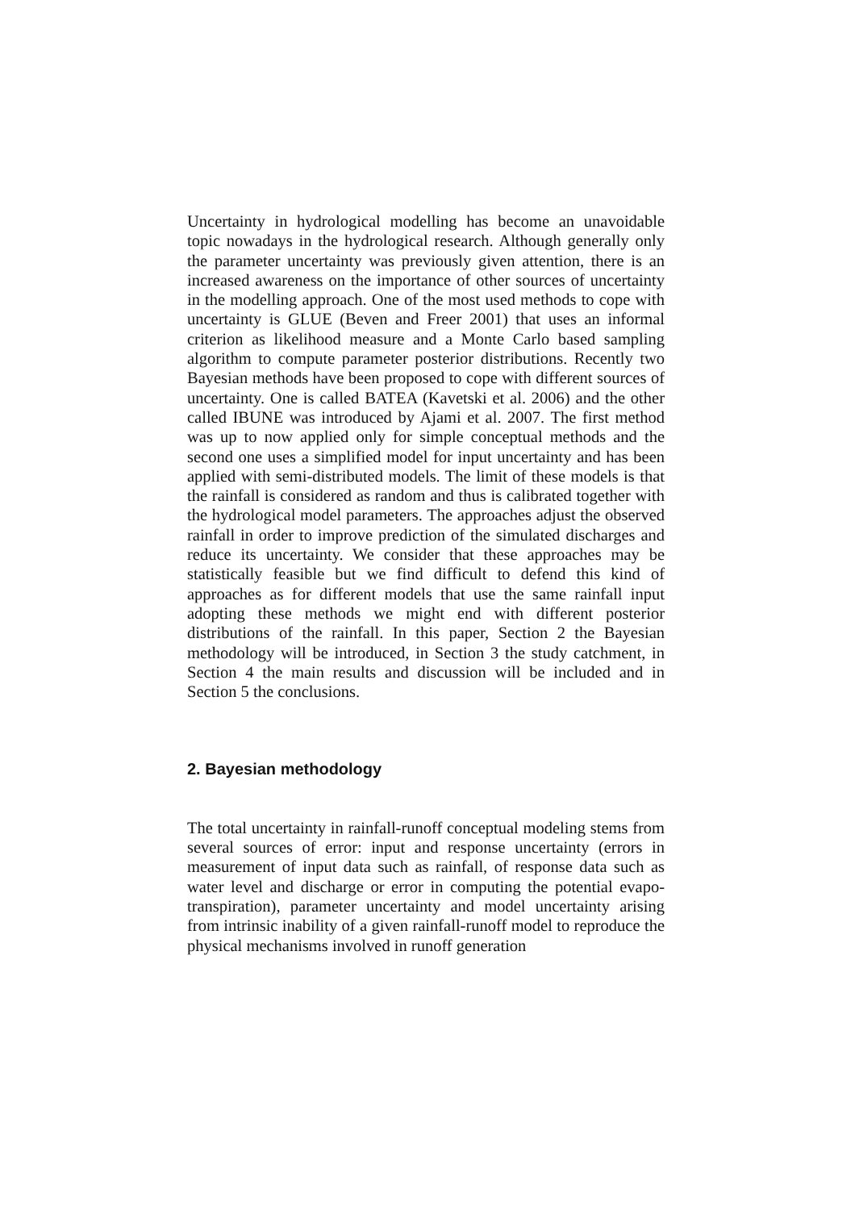Uncertainty in hydrological modelling has become an unavoidable topic nowadays in the hydrological research. Although generally only the parameter uncertainty was previously given attention, there is an increased awareness on the importance of other sources of uncertainty in the modelling approach. One of the most used methods to cope with uncertainty is GLUE (Beven and Freer 2001) that uses an informal criterion as likelihood measure and a Monte Carlo based sampling algorithm to compute parameter posterior distributions. Recently two Bayesian methods have been proposed to cope with different sources of uncertainty. One is called BATEA (Kavetski et al. 2006) and the other called IBUNE was introduced by Ajami et al. 2007. The first method was up to now applied only for simple conceptual methods and the second one uses a simplified model for input uncertainty and has been applied with semi-distributed models. The limit of these models is that the rainfall is considered as random and thus is calibrated together with the hydrological model parameters. The approaches adjust the observed rainfall in order to improve prediction of the simulated discharges and reduce its uncertainty. We consider that these approaches may be statistically feasible but we find difficult to defend this kind of approaches as for different models that use the same rainfall input adopting these methods we might end with different posterior distributions of the rainfall. In this paper, Section 2 the Bayesian methodology will be introduced, in Section 3 the study catchment, in Section 4 the main results and discussion will be included and in Section 5 the conclusions.
2. Bayesian methodology
The total uncertainty in rainfall-runoff conceptual modeling stems from several sources of error: input and response uncertainty (errors in measurement of input data such as rainfall, of response data such as water level and discharge or error in computing the potential evapo-transpiration), parameter uncertainty and model uncertainty arising from intrinsic inability of a given rainfall-runoff model to reproduce the physical mechanisms involved in runoff generation